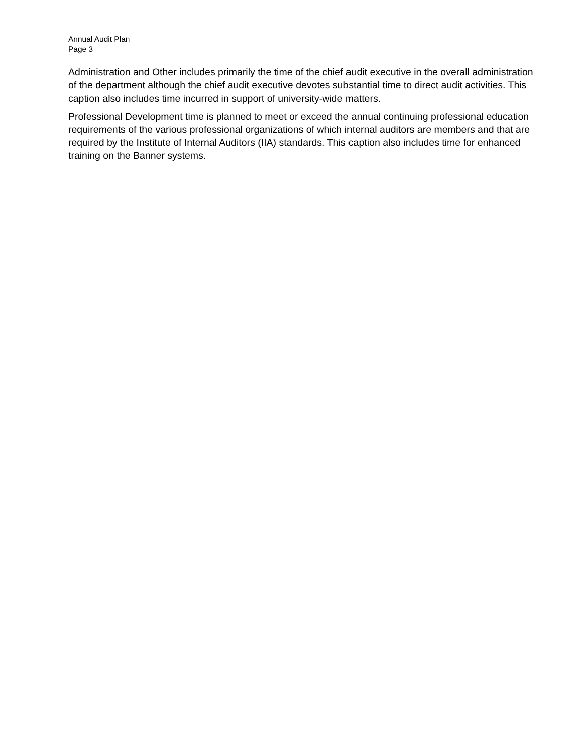Annual Audit Plan
Page 3
Administration and Other includes primarily the time of the chief audit executive in the overall administration of the department although the chief audit executive devotes substantial time to direct audit activities. This caption also includes time incurred in support of university-wide matters.
Professional Development time is planned to meet or exceed the annual continuing professional education requirements of the various professional organizations of which internal auditors are members and that are required by the Institute of Internal Auditors (IIA) standards. This caption also includes time for enhanced training on the Banner systems.